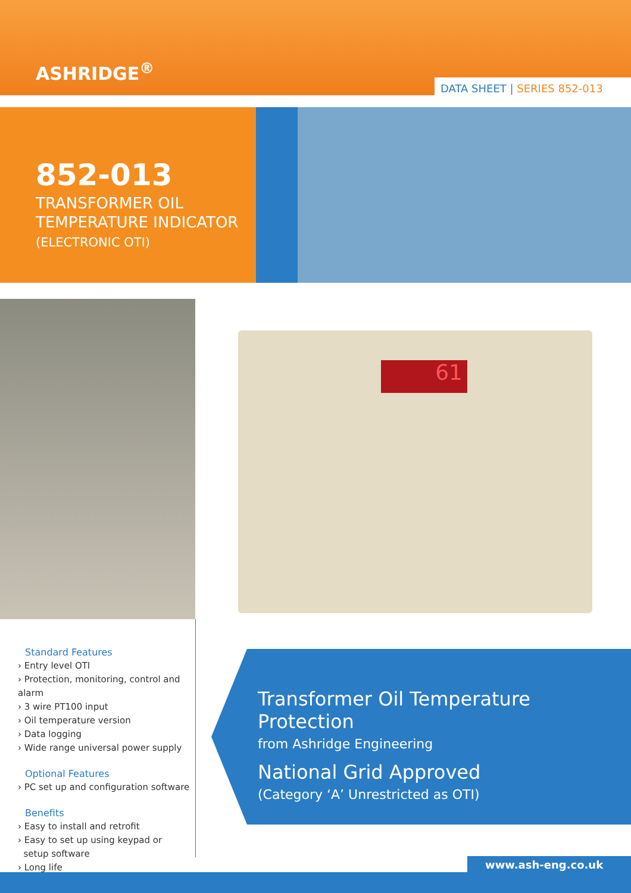ASHRIDGE<sup>®</sup>
DATA SHEET | SERIES 852-013
852-013
TRANSFORMER OIL
TEMPERATURE INDICATOR
(ELECTRONIC OTI)
61
Standard Features
› Entry level OTI
› Protection, monitoring, control and alarm
› 3 wire PT100 input
› Oil temperature version
› Data logging
› Wide range universal power supply
Optional Features
› PC set up and configuration software
Benefits
› Easy to install and retrofit
› Easy to set up using keypad or
setup software
› Long life
Transformer Oil Temperature Protection
from Ashridge Engineering
National Grid Approved
(Category ‘A’ Unrestricted as OTI)
www.ash-eng.co.uk